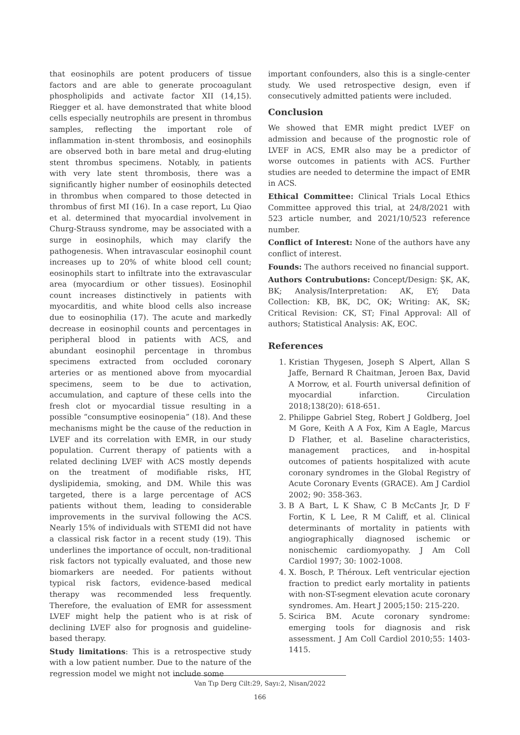that eosinophils are potent producers of tissue factors and are able to generate procoagulant phospholipids and activate factor XII (14,15). Riegger et al. have demonstrated that white blood cells especially neutrophils are present in thrombus samples, reflecting the important role of inflammation in-stent thrombosis, and eosinophils are observed both in bare metal and drug-eluting stent thrombus specimens. Notably, in patients with very late stent thrombosis, there was a significantly higher number of eosinophils detected in thrombus when compared to those detected in thrombus of first MI (16). In a case report, Lu Qiao et al. determined that myocardial involvement in Churg-Strauss syndrome, may be associated with a surge in eosinophils, which may clarify the pathogenesis. When intravascular eosinophil count increases up to 20% of white blood cell count; eosinophils start to infiltrate into the extravascular area (myocardium or other tissues). Eosinophil count increases distinctively in patients with myocarditis, and white blood cells also increase due to eosinophilia (17). The acute and markedly decrease in eosinophil counts and percentages in peripheral blood in patients with ACS, and abundant eosinophil percentage in thrombus specimens extracted from occluded coronary arteries or as mentioned above from myocardial specimens, seem to be due to activation, accumulation, and capture of these cells into the fresh clot or myocardial tissue resulting in a possible “consumptive eosinopenia” (18). And these mechanisms might be the cause of the reduction in LVEF and its correlation with EMR, in our study population. Current therapy of patients with a related declining LVEF with ACS mostly depends on the treatment of modifiable risks, HT, dyslipidemia, smoking, and DM. While this was targeted, there is a large percentage of ACS patients without them, leading to considerable improvements in the survival following the ACS. Nearly 15% of individuals with STEMI did not have a classical risk factor in a recent study (19). This underlines the importance of occult, non-traditional risk factors not typically evaluated, and those new biomarkers are needed. For patients without typical risk factors, evidence-based medical therapy was recommended less frequently. Therefore, the evaluation of EMR for assessment LVEF might help the patient who is at risk of declining LVEF also for prognosis and guideline-based therapy.
Study limitations: This is a retrospective study with a low patient number. Due to the nature of the regression model we might not include some
important confounders, also this is a single-center study. We used retrospective design, even if consecutively admitted patients were included.
Conclusion
We showed that EMR might predict LVEF on admission and because of the prognostic role of LVEF in ACS, EMR also may be a predictor of worse outcomes in patients with ACS. Further studies are needed to determine the impact of EMR in ACS.
Ethical Committee: Clinical Trials Local Ethics Committee approved this trial, at 24/8/2021 with 523 article number, and 2021/10/523 reference number.
Conflict of Interest: None of the authors have any conflict of interest.
Founds: The authors received no financial support.
Authors Contrubutions: Concept/Design: ŞK, AK, BK; Analysis/Interpretation: AK, EY; Data Collection: KB, BK, DC, OK; Writing: AK, SK; Critical Revision: CK, ST; Final Approval: All of authors; Statistical Analysis: AK, EOC.
References
1. Kristian Thygesen, Joseph S Alpert, Allan S Jaffe, Bernard R Chaitman, Jeroen Bax, David A Morrow, et al. Fourth universal definition of myocardial infarction. Circulation 2018;138(20): 618-651.
2. Philippe Gabriel Steg, Robert J Goldberg, Joel M Gore, Keith A A Fox, Kim A Eagle, Marcus D Flather, et al. Baseline characteristics, management practices, and in-hospital outcomes of patients hospitalized with acute coronary syndromes in the Global Registry of Acute Coronary Events (GRACE). Am J Cardiol 2002; 90: 358-363.
3. B A Bart, L K Shaw, C B McCants Jr, D F Fortin, K L Lee, R M Califf, et al. Clinical determinants of mortality in patients with angiographically diagnosed ischemic or nonischemic cardiomyopathy. J Am Coll Cardiol 1997; 30: 1002-1008.
4. X. Bosch, P. Théroux. Left ventricular ejection fraction to predict early mortality in patients with non-ST-segment elevation acute coronary syndromes. Am. Heart J 2005;150: 215-220.
5. Scirica BM. Acute coronary syndrome: emerging tools for diagnosis and risk assessment. J Am Coll Cardiol 2010;55: 1403-1415.
Van Tıp Derg Cilt:29, Sayı:2, Nisan/2022
166